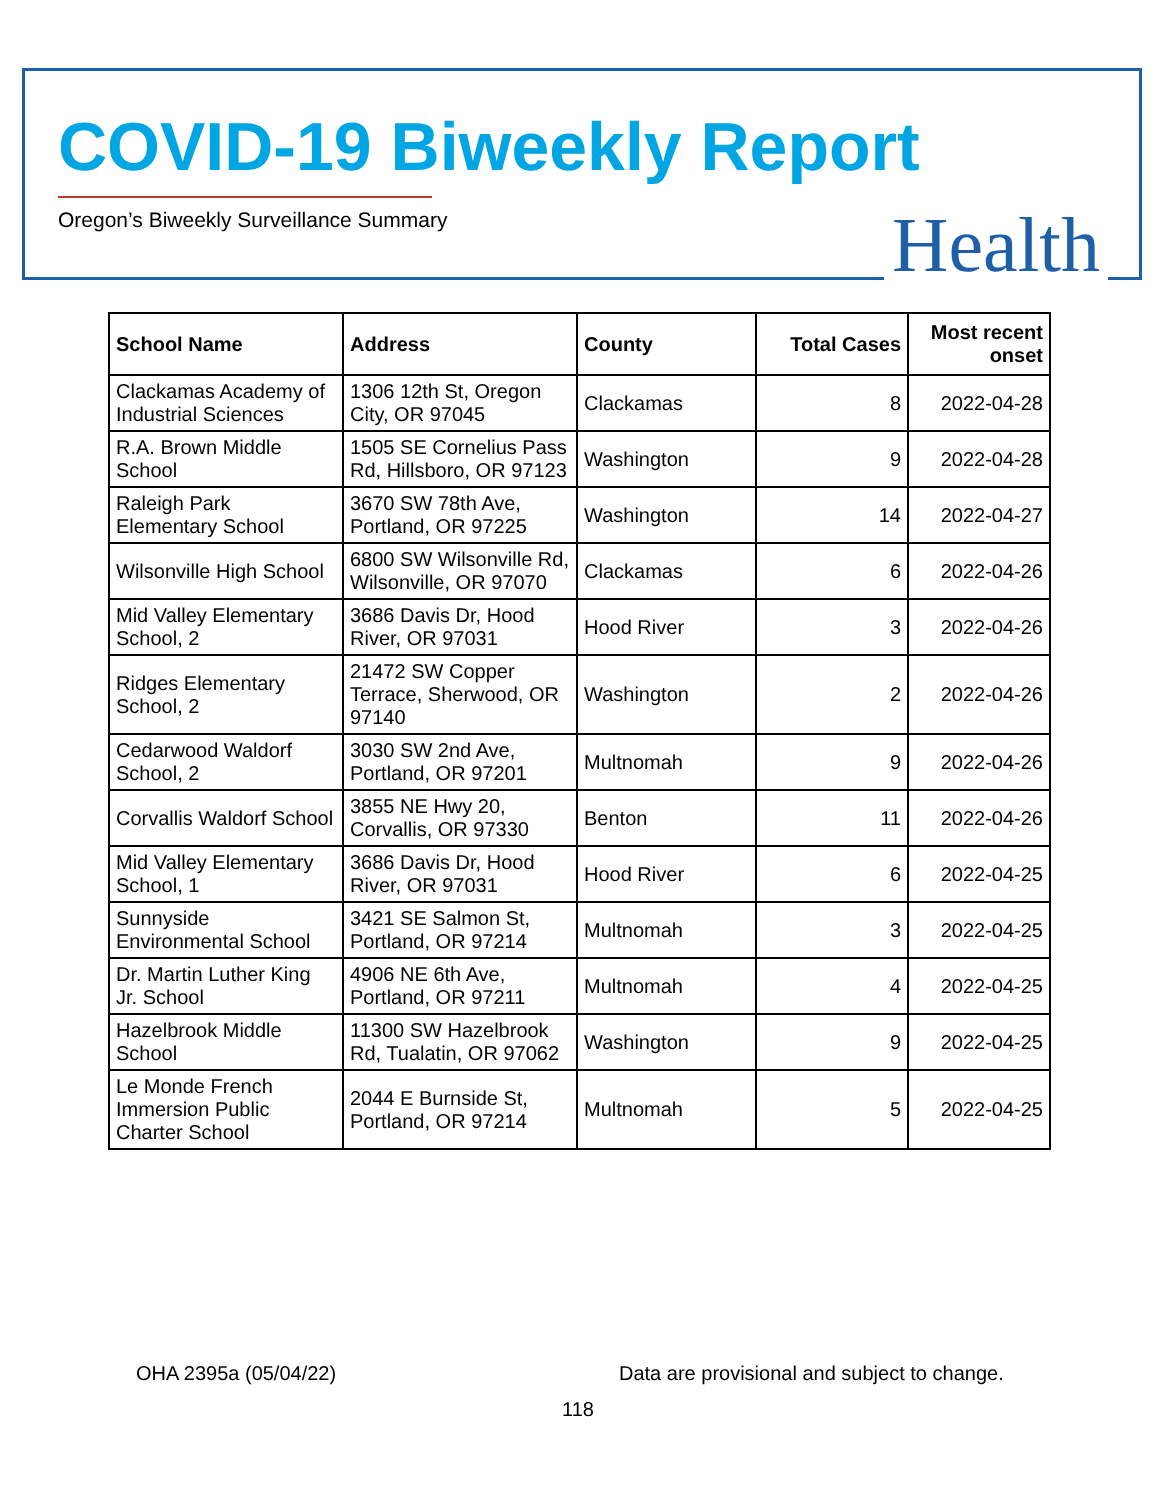COVID-19 Biweekly Report
Oregon’s Biweekly Surveillance Summary
Health
| School Name | Address | County | Total Cases | Most recent onset |
| --- | --- | --- | --- | --- |
| Clackamas Academy of Industrial Sciences | 1306 12th St, Oregon City, OR 97045 | Clackamas | 8 | 2022-04-28 |
| R.A. Brown Middle School | 1505 SE Cornelius Pass Rd, Hillsboro, OR 97123 | Washington | 9 | 2022-04-28 |
| Raleigh Park Elementary School | 3670 SW 78th Ave, Portland, OR 97225 | Washington | 14 | 2022-04-27 |
| Wilsonville High School | 6800 SW Wilsonville Rd, Wilsonville, OR 97070 | Clackamas | 6 | 2022-04-26 |
| Mid Valley Elementary School, 2 | 3686 Davis Dr, Hood River, OR 97031 | Hood River | 3 | 2022-04-26 |
| Ridges Elementary School, 2 | 21472 SW Copper Terrace, Sherwood, OR 97140 | Washington | 2 | 2022-04-26 |
| Cedarwood Waldorf School, 2 | 3030 SW 2nd Ave, Portland, OR 97201 | Multnomah | 9 | 2022-04-26 |
| Corvallis Waldorf School | 3855 NE Hwy 20, Corvallis, OR 97330 | Benton | 11 | 2022-04-26 |
| Mid Valley Elementary School, 1 | 3686 Davis Dr, Hood River, OR 97031 | Hood River | 6 | 2022-04-25 |
| Sunnyside Environmental School | 3421 SE Salmon St, Portland, OR 97214 | Multnomah | 3 | 2022-04-25 |
| Dr. Martin Luther King Jr. School | 4906 NE 6th Ave, Portland, OR 97211 | Multnomah | 4 | 2022-04-25 |
| Hazelbrook Middle School | 11300 SW Hazelbrook Rd, Tualatin, OR 97062 | Washington | 9 | 2022-04-25 |
| Le Monde French Immersion Public Charter School | 2044 E Burnside St, Portland, OR 97214 | Multnomah | 5 | 2022-04-25 |
OHA 2395a (05/04/22)
Data are provisional and subject to change.
118